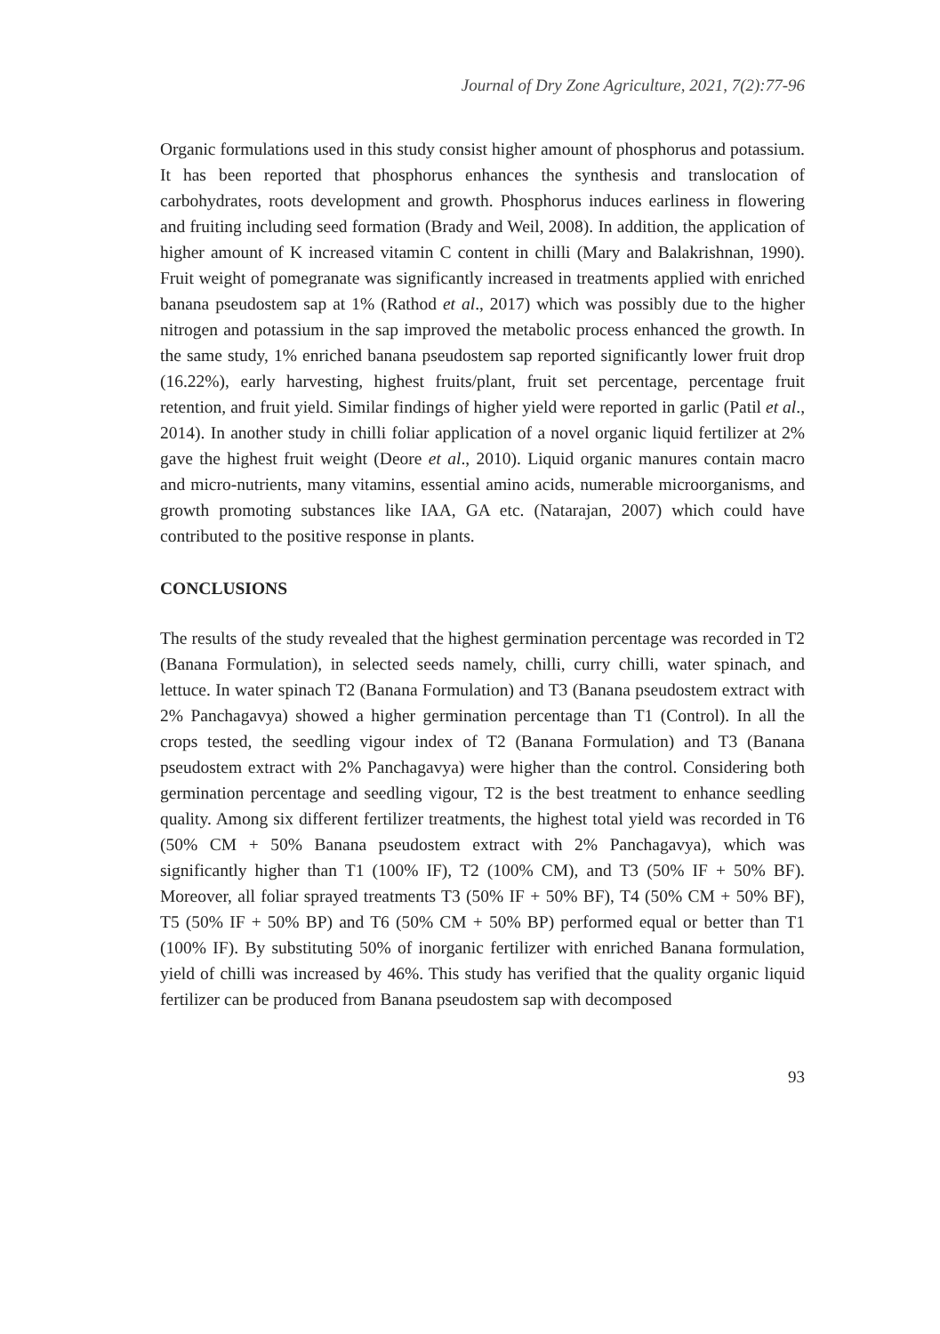Journal of Dry Zone Agriculture, 2021, 7(2):77-96
Organic formulations used in this study consist higher amount of phosphorus and potassium. It has been reported that phosphorus enhances the synthesis and translocation of carbohydrates, roots development and growth. Phosphorus induces earliness in flowering and fruiting including seed formation (Brady and Weil, 2008). In addition, the application of higher amount of K increased vitamin C content in chilli (Mary and Balakrishnan, 1990). Fruit weight of pomegranate was significantly increased in treatments applied with enriched banana pseudostem sap at 1% (Rathod et al., 2017) which was possibly due to the higher nitrogen and potassium in the sap improved the metabolic process enhanced the growth. In the same study, 1% enriched banana pseudostem sap reported significantly lower fruit drop (16.22%), early harvesting, highest fruits/plant, fruit set percentage, percentage fruit retention, and fruit yield. Similar findings of higher yield were reported in garlic (Patil et al., 2014). In another study in chilli foliar application of a novel organic liquid fertilizer at 2% gave the highest fruit weight (Deore et al., 2010). Liquid organic manures contain macro and micro-nutrients, many vitamins, essential amino acids, numerable microorganisms, and growth promoting substances like IAA, GA etc. (Natarajan, 2007) which could have contributed to the positive response in plants.
CONCLUSIONS
The results of the study revealed that the highest germination percentage was recorded in T2 (Banana Formulation), in selected seeds namely, chilli, curry chilli, water spinach, and lettuce. In water spinach T2 (Banana Formulation) and T3 (Banana pseudostem extract with 2% Panchagavya) showed a higher germination percentage than T1 (Control). In all the crops tested, the seedling vigour index of T2 (Banana Formulation) and T3 (Banana pseudostem extract with 2% Panchagavya) were higher than the control. Considering both germination percentage and seedling vigour, T2 is the best treatment to enhance seedling quality. Among six different fertilizer treatments, the highest total yield was recorded in T6 (50% CM + 50% Banana pseudostem extract with 2% Panchagavya), which was significantly higher than T1 (100% IF), T2 (100% CM), and T3 (50% IF + 50% BF). Moreover, all foliar sprayed treatments T3 (50% IF + 50% BF), T4 (50% CM + 50% BF), T5 (50% IF + 50% BP) and T6 (50% CM + 50% BP) performed equal or better than T1 (100% IF). By substituting 50% of inorganic fertilizer with enriched Banana formulation, yield of chilli was increased by 46%. This study has verified that the quality organic liquid fertilizer can be produced from Banana pseudostem sap with decomposed
93